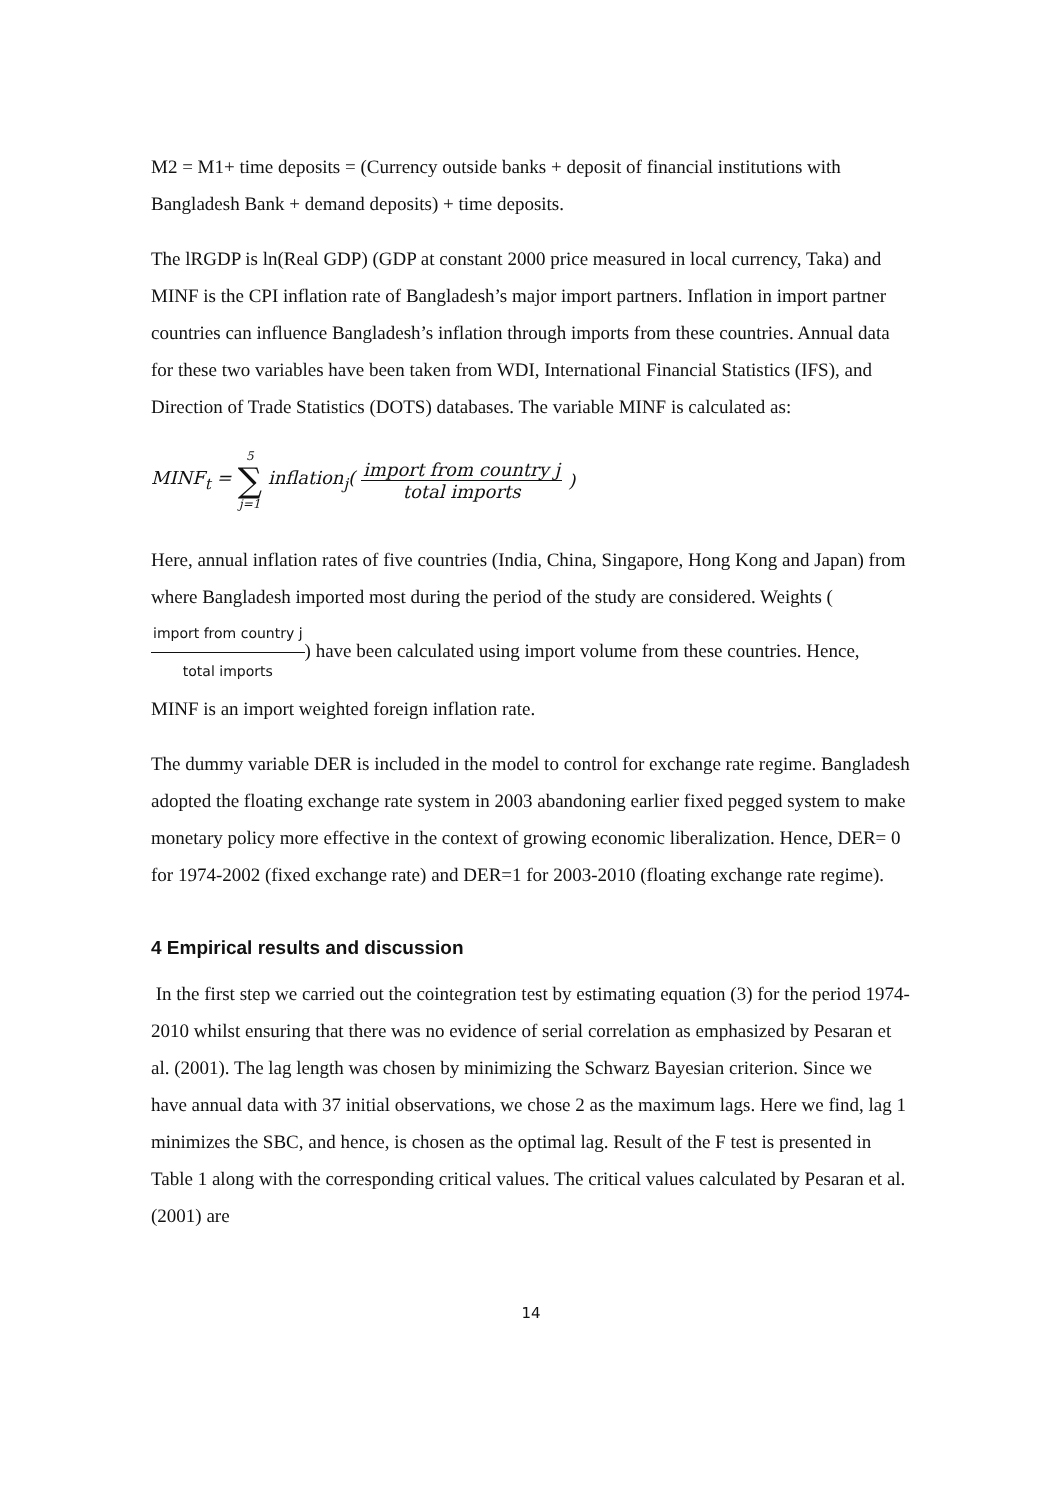M2 = M1+ time deposits = (Currency outside banks + deposit of financial institutions with Bangladesh Bank + demand deposits) + time deposits.
The lRGDP is ln(Real GDP) (GDP at constant 2000 price measured in local currency, Taka) and MINF is the CPI inflation rate of Bangladesh’s major import partners. Inflation in import partner countries can influence Bangladesh’s inflation through imports from these countries. Annual data for these two variables have been taken from WDI, International Financial Statistics (IFS), and Direction of Trade Statistics (DOTS) databases. The variable MINF is calculated as:
MINF<sub>t</sub> = 5 ∑ j=1 inflation<sub>j</sub>(import from country j total imports)
Here, annual inflation rates of five countries (India, China, Singapore, Hong Kong and Japan) from where Bangladesh imported most during the period of the study are considered. Weights (import from country j total imports) have been calculated using import volume from these countries. Hence, MINF is an import weighted foreign inflation rate.
The dummy variable DER is included in the model to control for exchange rate regime. Bangladesh adopted the floating exchange rate system in 2003 abandoning earlier fixed pegged system to make monetary policy more effective in the context of growing economic liberalization. Hence, DER= 0 for 1974-2002 (fixed exchange rate) and DER=1 for 2003-2010 (floating exchange rate regime).
4 Empirical results and discussion
In the first step we carried out the cointegration test by estimating equation (3) for the period 1974-2010 whilst ensuring that there was no evidence of serial correlation as emphasized by Pesaran et al. (2001). The lag length was chosen by minimizing the Schwarz Bayesian criterion. Since we have annual data with 37 initial observations, we chose 2 as the maximum lags. Here we find, lag 1 minimizes the SBC, and hence, is chosen as the optimal lag. Result of the F test is presented in Table 1 along with the corresponding critical values. The critical values calculated by Pesaran et al. (2001) are
14